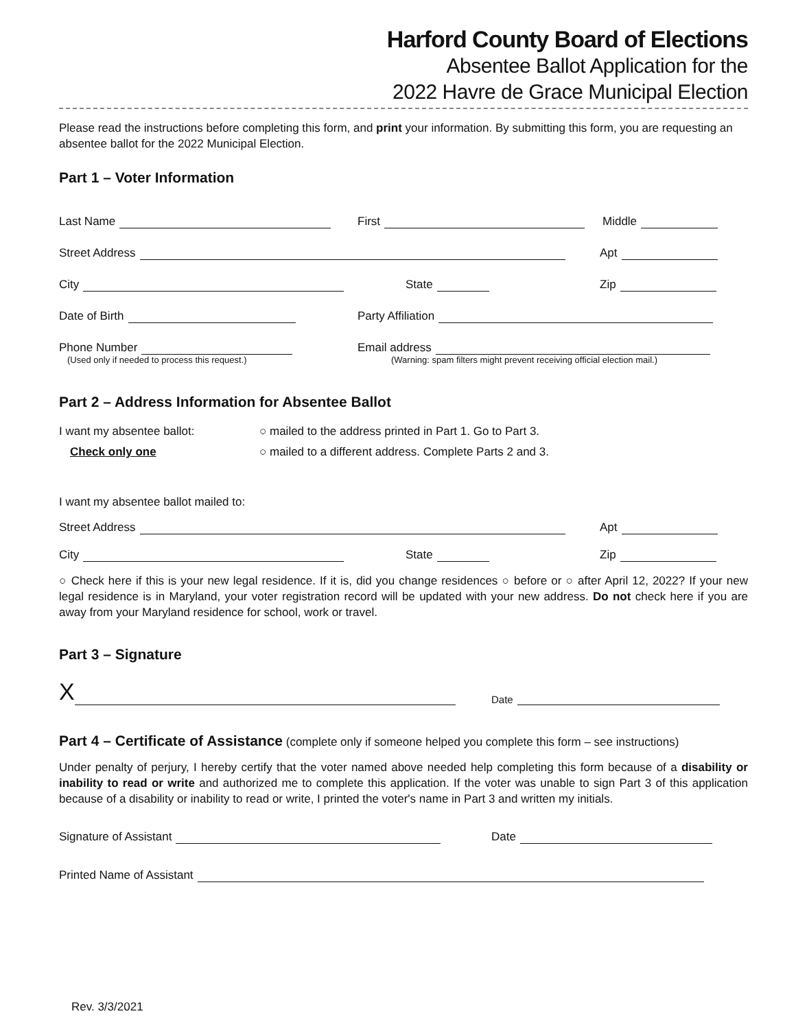Harford County Board of Elections
Absentee Ballot Application for the
2022 Havre de Grace Municipal Election
Please read the instructions before completing this form, and print your information. By submitting this form, you are requesting an absentee ballot for the 2022 Municipal Election.
Part 1 – Voter Information
Last Name
First
Middle
Street Address
Apt
City
State
Zip
Date of Birth
Party Affiliation
Phone Number
Email address
(Used only if needed to process this request.) (Warning: spam filters might prevent receiving official election mail.)
Part 2 – Address Information for Absentee Ballot
I want my absentee ballot: ○ mailed to the address printed in Part 1. Go to Part 3.
Check only one ○ mailed to a different address. Complete Parts 2 and 3.
I want my absentee ballot mailed to:
Street Address
Apt
City
State
Zip
○ Check here if this is your new legal residence. If it is, did you change residences ○ before or ○ after April 12, 2022? If your new legal residence is in Maryland, your voter registration record will be updated with your new address. Do not check here if you are away from your Maryland residence for school, work or travel.
Part 3 – Signature
X
Date
Part 4 – Certificate of Assistance (complete only if someone helped you complete this form – see instructions)
Under penalty of perjury, I hereby certify that the voter named above needed help completing this form because of a disability or inability to read or write and authorized me to complete this application. If the voter was unable to sign Part 3 of this application because of a disability or inability to read or write, I printed the voter's name in Part 3 and written my initials.
Signature of Assistant
Date
Printed Name of Assistant
Rev. 3/3/2021